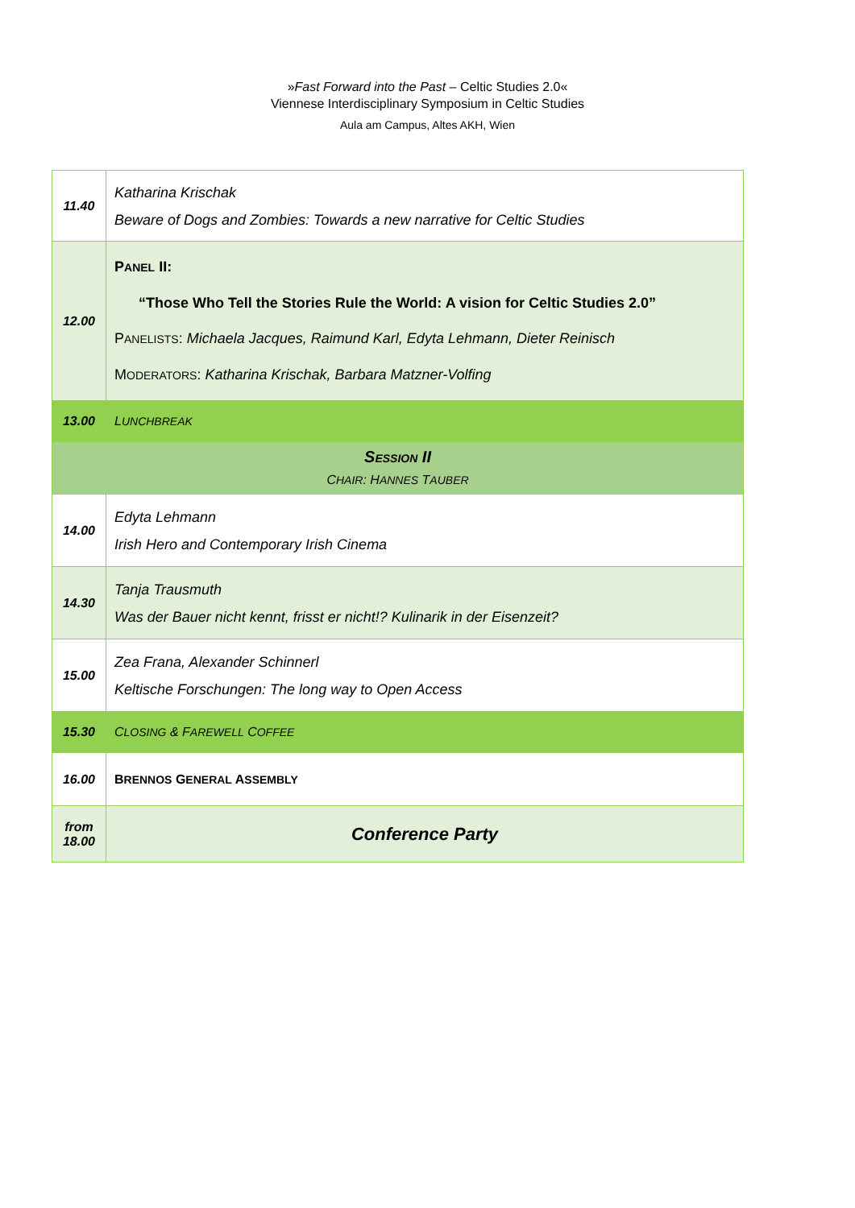»Fast Forward into the Past – Celtic Studies 2.0«
Viennese Interdisciplinary Symposium in Celtic Studies
Aula am Campus, Altes AKH, Wien
| 11.40 | Katharina Krischak Beware of Dogs and Zombies: Towards a new narrative for Celtic Studies |
| 12.00 | P ANEL II: “Those Who Tell the Stories Rule the World: A vision for Celtic Studies 2.0” P ANELISTS : Michaela Jacques, Raimund Karl, Edyta Lehmann, Dieter Reinisch M ODERATORS : Katharina Krischak, Barbara Matzner-Volfing |
| 13.00 | L UNCHBREAK |
| S ESSION II C HAIR : H ANNES T AUBER | |
| 14.00 | Edyta Lehmann Irish Hero and Contemporary Irish Cinema |
| 14.30 | Tanja Trausmuth Was der Bauer nicht kennt, frisst er nicht!? Kulinarik in der Eisenzeit? |
| 15.00 | Zea Frana, Alexander Schinnerl Keltische Forschungen: The long way to Open Access |
| 15.30 | C LOSING & F AREWELL C OFFEE |
| 16.00 | B RENNOS G ENERAL A SSEMBLY |
| from 18.00 | Conference Party |